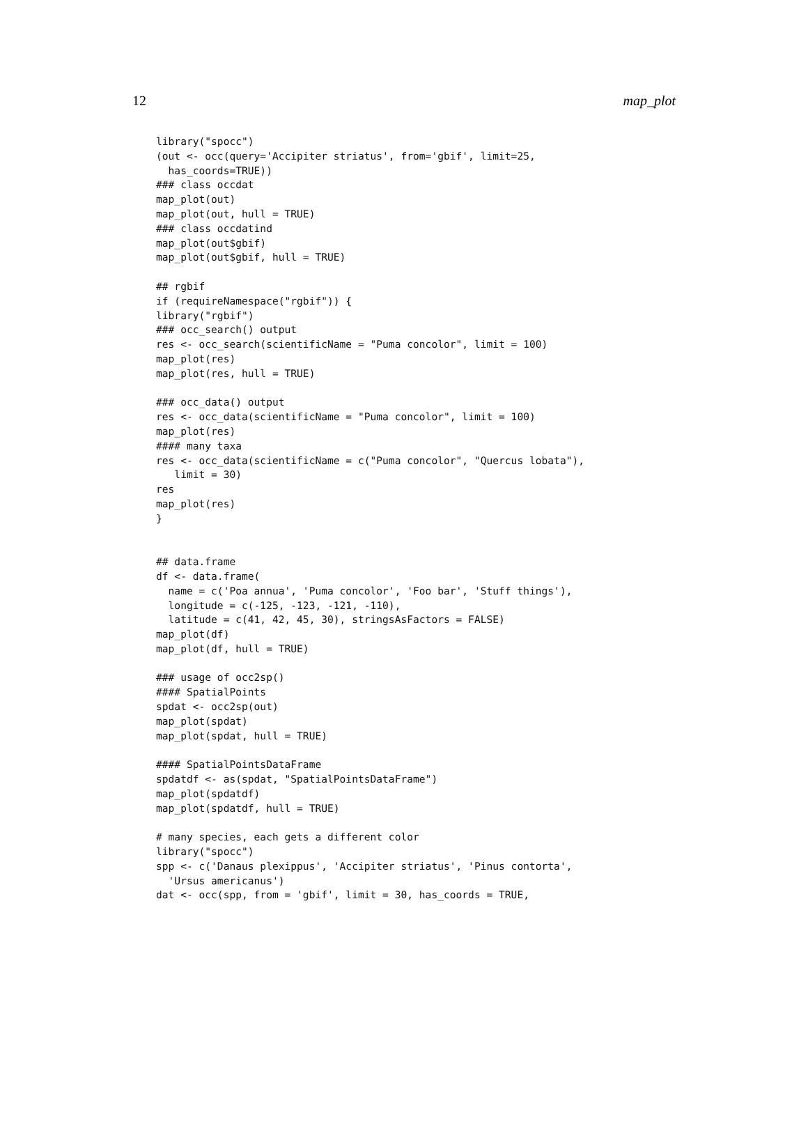12 map_plot
library("spocc")
(out <- occ(query='Accipiter striatus', from='gbif', limit=25,
  has_coords=TRUE))
### class occdat
map_plot(out)
map_plot(out, hull = TRUE)
### class occdatind
map_plot(out$gbif)
map_plot(out$gbif, hull = TRUE)

## rgbif
if (requireNamespace("rgbif")) {
library("rgbif")
### occ_search() output
res <- occ_search(scientificName = "Puma concolor", limit = 100)
map_plot(res)
map_plot(res, hull = TRUE)

### occ_data() output
res <- occ_data(scientificName = "Puma concolor", limit = 100)
map_plot(res)
#### many taxa
res <- occ_data(scientificName = c("Puma concolor", "Quercus lobata"),
   limit = 30)
res
map_plot(res)
}


## data.frame
df <- data.frame(
  name = c('Poa annua', 'Puma concolor', 'Foo bar', 'Stuff things'),
  longitude = c(-125, -123, -121, -110),
  latitude = c(41, 42, 45, 30), stringsAsFactors = FALSE)
map_plot(df)
map_plot(df, hull = TRUE)

### usage of occ2sp()
#### SpatialPoints
spdat <- occ2sp(out)
map_plot(spdat)
map_plot(spdat, hull = TRUE)

#### SpatialPointsDataFrame
spdatdf <- as(spdat, "SpatialPointsDataFrame")
map_plot(spdatdf)
map_plot(spdatdf, hull = TRUE)

# many species, each gets a different color
library("spocc")
spp <- c('Danaus plexippus', 'Accipiter striatus', 'Pinus contorta',
  'Ursus americanus')
dat <- occ(spp, from = 'gbif', limit = 30, has_coords = TRUE,